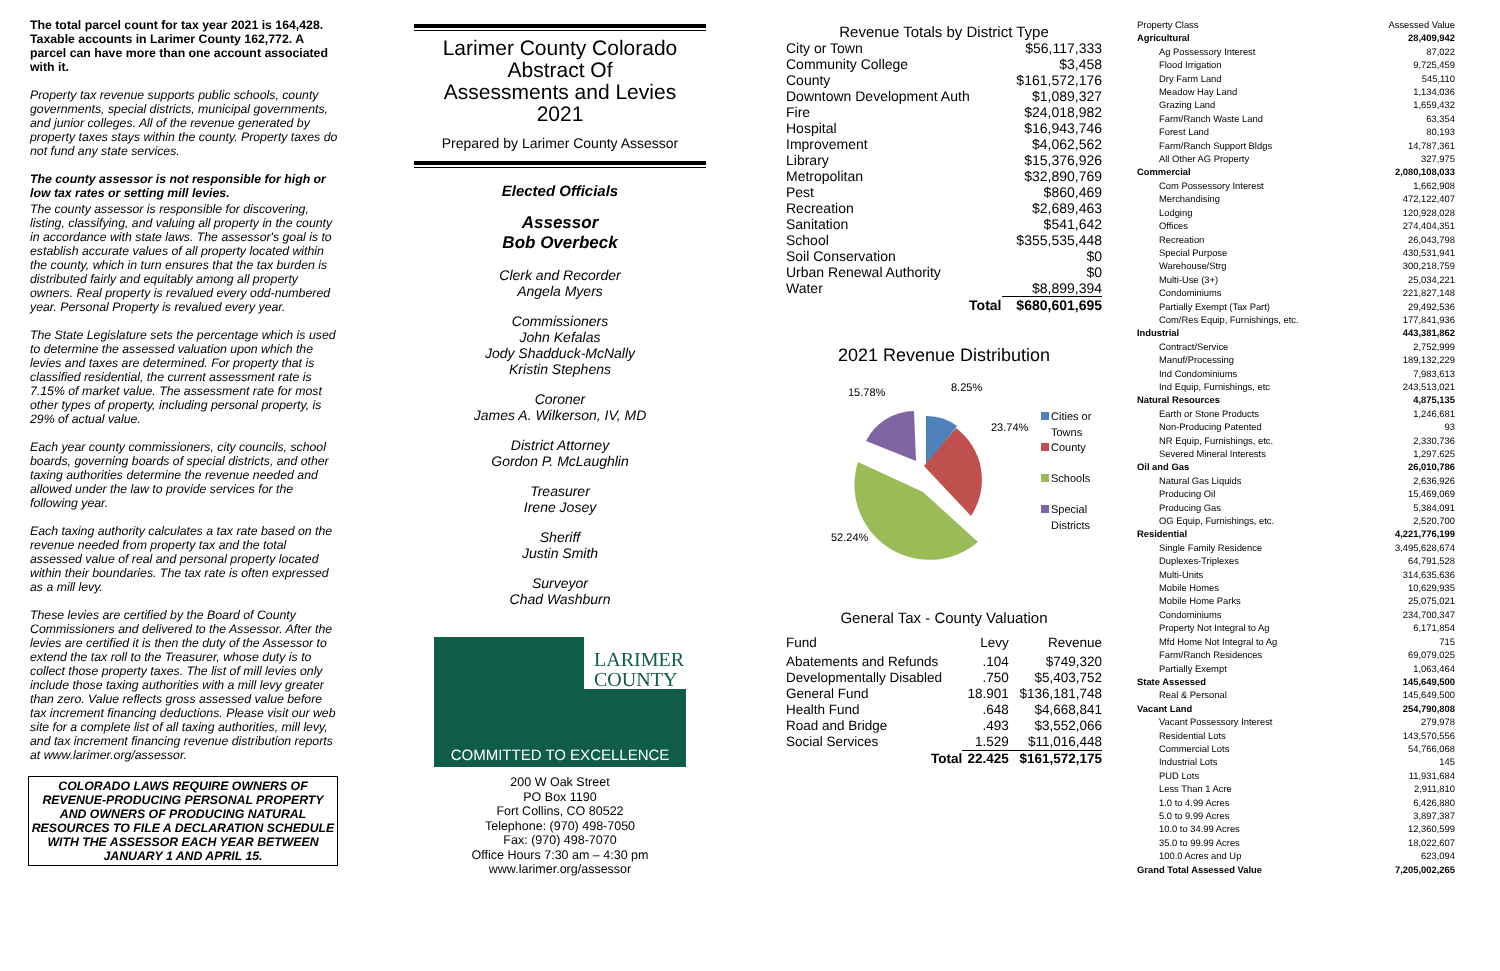The total parcel count for tax year 2021 is 164,428. Taxable accounts in Larimer County 162,772. A parcel can have more than one account associated with it.
Property tax revenue supports public schools, county governments, special districts, municipal governments, and junior colleges. All of the revenue generated by property taxes stays within the county. Property taxes do not fund any state services.
The county assessor is not responsible for high or low tax rates or setting mill levies.
The county assessor is responsible for discovering, listing, classifying, and valuing all property in the county in accordance with state laws. The assessor's goal is to establish accurate values of all property located within the county, which in turn ensures that the tax burden is distributed fairly and equitably among all property owners. Real property is revalued every odd-numbered year. Personal Property is revalued every year.
The State Legislature sets the percentage which is used to determine the assessed valuation upon which the levies and taxes are determined. For property that is classified residential, the current assessment rate is 7.15% of market value. The assessment rate for most other types of property, including personal property, is 29% of actual value.
Each year county commissioners, city councils, school boards, governing boards of special districts, and other taxing authorities determine the revenue needed and allowed under the law to provide services for the following year.
Each taxing authority calculates a tax rate based on the revenue needed from property tax and the total assessed value of real and personal property located within their boundaries. The tax rate is often expressed as a mill levy.
These levies are certified by the Board of County Commissioners and delivered to the Assessor. After the levies are certified it is then the duty of the Assessor to extend the tax roll to the Treasurer, whose duty is to collect those property taxes. The list of mill levies only include those taxing authorities with a mill levy greater than zero. Value reflects gross assessed value before tax increment financing deductions. Please visit our web site for a complete list of all taxing authorities, mill levy, and tax increment financing revenue distribution reports at www.larimer.org/assessor.
COLORADO LAWS REQUIRE OWNERS OF REVENUE-PRODUCING PERSONAL PROPERTY AND OWNERS OF PRODUCING NATURAL RESOURCES TO FILE A DECLARATION SCHEDULE WITH THE ASSESSOR EACH YEAR BETWEEN JANUARY 1 AND APRIL 15.
Larimer County Colorado
Abstract Of
Assessments and Levies
2021
Prepared by Larimer County Assessor
Elected Officials
Assessor
Bob Overbeck
Clerk and Recorder
Angela Myers
Commissioners
John Kefalas
Jody Shadduck-McNally
Kristin Stephens
Coroner
James A. Wilkerson, IV, MD
District Attorney
Gordon P. McLaughlin
Treasurer
Irene Josey
Sheriff
Justin Smith
Surveyor
Chad Washburn
LARIMER
COUNTY
COMMITTED TO EXCELLENCE
200 W Oak Street
PO Box 1190
Fort Collins, CO 80522
Telephone: (970) 498-7050
Fax: (970) 498-7070
Office Hours 7:30 am – 4:30 pm
www.larimer.org/assessor
Revenue Totals by District Type
| City or Town | $56,117,333 |
| Community College | $3,458 |
| County | $161,572,176 |
| Downtown Development Auth | $1,089,327 |
| Fire | $24,018,982 |
| Hospital | $16,943,746 |
| Improvement | $4,062,562 |
| Library | $15,376,926 |
| Metropolitan | $32,890,769 |
| Pest | $860,469 |
| Recreation | $2,689,463 |
| Sanitation | $541,642 |
| School | $355,535,448 |
| Soil Conservation | $0 |
| Urban Renewal Authority | $0 |
| Water | $8,899,394 |
| Total | $680,601,695 |
2021 Revenue Distribution
15.78%
8.25%
23.74%
52.24%
Cities or
Towns
County
Schools
Special
Districts
General Tax - County Valuation
| Fund | Levy | Revenue |
| Abatements and Refunds | .104 | $749,320 |
| Developmentally Disabled | .750 | $5,403,752 |
| General Fund | 18.901 | $136,181,748 |
| Health Fund | .648 | $4,668,841 |
| Road and Bridge | .493 | $3,552,066 |
| Social Services | 1.529 | $11,016,448 |
| Total | 22.425 | $161,572,175 |
| Property Class | Assessed Value |
| Agricultural | 28,409,942 |
| Ag Possessory Interest | 87,022 |
| Flood Irrigation | 9,725,459 |
| Dry Farm Land | 545,110 |
| Meadow Hay Land | 1,134,036 |
| Grazing Land | 1,659,432 |
| Farm/Ranch Waste Land | 63,354 |
| Forest Land | 80,193 |
| Farm/Ranch Support Bldgs | 14,787,361 |
| All Other AG Property | 327,975 |
| Commercial | 2,080,108,033 |
| Com Possessory Interest | 1,662,908 |
| Merchandising | 472,122,407 |
| Lodging | 120,928,028 |
| Offices | 274,404,351 |
| Recreation | 26,043,798 |
| Special Purpose | 430,531,941 |
| Warehouse/Strg | 300,218,759 |
| Multi-Use (3+) | 25,034,221 |
| Condominiums | 221,827,148 |
| Partially Exempt (Tax Part) | 29,492,536 |
| Com/Res Equip, Furnishings, etc. | 177,841,936 |
| Industrial | 443,381,862 |
| Contract/Service | 2,752,999 |
| Manuf/Processing | 189,132,229 |
| Ind Condominiums | 7,983,613 |
| Ind Equip, Furnishings, etc | 243,513,021 |
| Natural Resources | 4,875,135 |
| Earth or Stone Products | 1,246,681 |
| Non-Producing Patented | 93 |
| NR Equip, Furnishings, etc. | 2,330,736 |
| Severed Mineral Interests | 1,297,625 |
| Oil and Gas | 26,010,786 |
| Natural Gas Liquids | 2,636,926 |
| Producing Oil | 15,469,069 |
| Producing Gas | 5,384,091 |
| OG Equip, Furnishings, etc. | 2,520,700 |
| Residential | 4,221,776,199 |
| Single Family Residence | 3,495,628,674 |
| Duplexes-Triplexes | 64,791,528 |
| Multi-Units | 314,635,636 |
| Mobile Homes | 10,629,935 |
| Mobile Home Parks | 25,075,021 |
| Condominiums | 234,700,347 |
| Property Not Integral to Ag | 6,171,854 |
| Mfd Home Not Integral to Ag | 715 |
| Farm/Ranch Residences | 69,079,025 |
| Partially Exempt | 1,063,464 |
| State Assessed | 145,649,500 |
| Real & Personal | 145,649,500 |
| Vacant Land | 254,790,808 |
| Vacant Possessory Interest | 279,978 |
| Residential Lots | 143,570,556 |
| Commercial Lots | 54,766,068 |
| Industrial Lots | 145 |
| PUD Lots | 11,931,684 |
| Less Than 1 Acre | 2,911,810 |
| 1.0 to 4.99 Acres | 6,426,880 |
| 5.0 to 9.99 Acres | 3,897,387 |
| 10.0 to 34.99 Acres | 12,360,599 |
| 35.0 to 99.99 Acres | 18,022,607 |
| 100.0 Acres and Up | 623,094 |
| Grand Total Assessed Value | 7,205,002,265 |